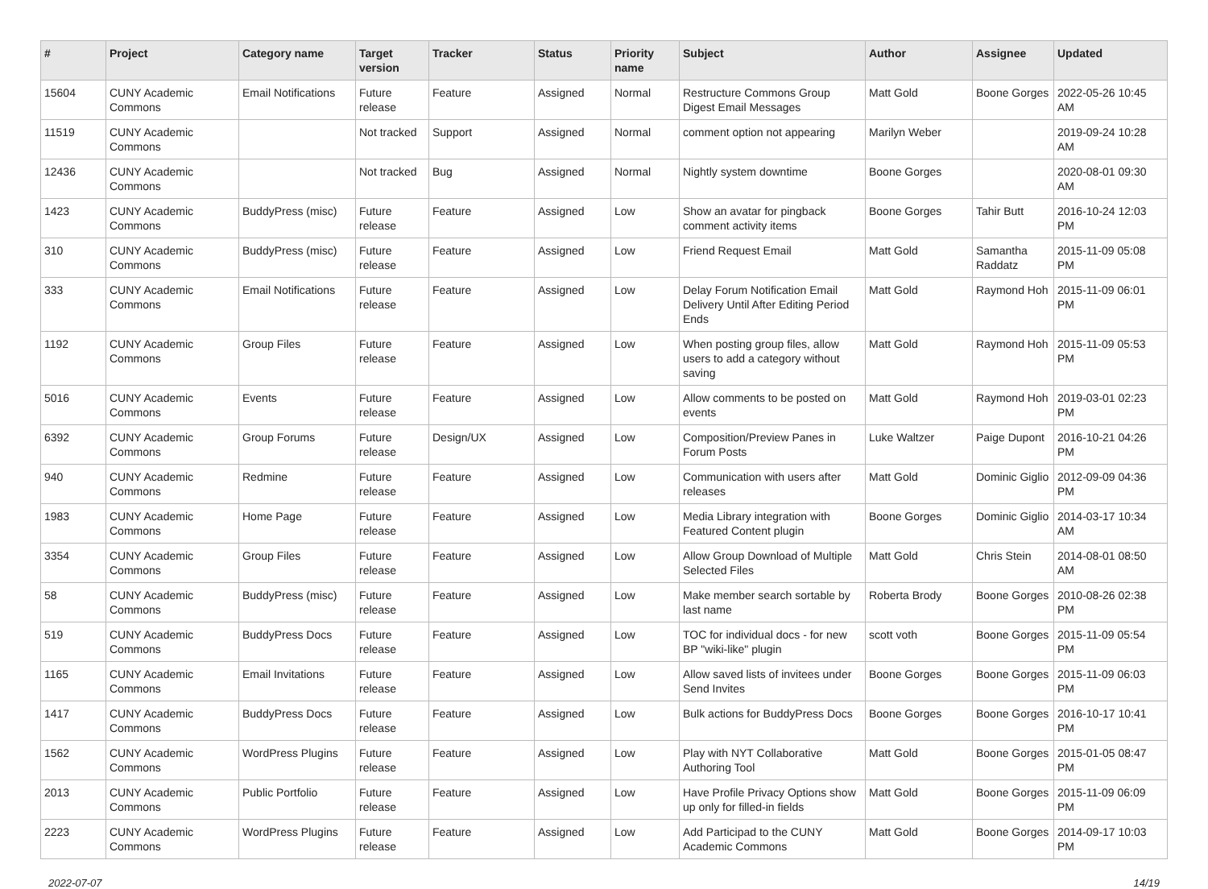| # | Project | Category name | Target version | Tracker | Status | Priority name | Subject | Author | Assignee | Updated |
| --- | --- | --- | --- | --- | --- | --- | --- | --- | --- | --- |
| 15604 | CUNY Academic Commons | Email Notifications | Future release | Feature | Assigned | Normal | Restructure Commons Group Digest Email Messages | Matt Gold | Boone Gorges | 2022-05-26 10:45 AM |
| 11519 | CUNY Academic Commons | | Not tracked | Support | Assigned | Normal | comment option not appearing | Marilyn Weber | | 2019-09-24 10:28 AM |
| 12436 | CUNY Academic Commons | | Not tracked | Bug | Assigned | Normal | Nightly system downtime | Boone Gorges | | 2020-08-01 09:30 AM |
| 1423 | CUNY Academic Commons | BuddyPress (misc) | Future release | Feature | Assigned | Low | Show an avatar for pingback comment activity items | Boone Gorges | Tahir Butt | 2016-10-24 12:03 PM |
| 310 | CUNY Academic Commons | BuddyPress (misc) | Future release | Feature | Assigned | Low | Friend Request Email | Matt Gold | Samantha Raddatz | 2015-11-09 05:08 PM |
| 333 | CUNY Academic Commons | Email Notifications | Future release | Feature | Assigned | Low | Delay Forum Notification Email Delivery Until After Editing Period Ends | Matt Gold | Raymond Hoh | 2015-11-09 06:01 PM |
| 1192 | CUNY Academic Commons | Group Files | Future release | Feature | Assigned | Low | When posting group files, allow users to add a category without saving | Matt Gold | Raymond Hoh | 2015-11-09 05:53 PM |
| 5016 | CUNY Academic Commons | Events | Future release | Feature | Assigned | Low | Allow comments to be posted on events | Matt Gold | Raymond Hoh | 2019-03-01 02:23 PM |
| 6392 | CUNY Academic Commons | Group Forums | Future release | Design/UX | Assigned | Low | Composition/Preview Panes in Forum Posts | Luke Waltzer | Paige Dupont | 2016-10-21 04:26 PM |
| 940 | CUNY Academic Commons | Redmine | Future release | Feature | Assigned | Low | Communication with users after releases | Matt Gold | Dominic Giglio | 2012-09-09 04:36 PM |
| 1983 | CUNY Academic Commons | Home Page | Future release | Feature | Assigned | Low | Media Library integration with Featured Content plugin | Boone Gorges | Dominic Giglio | 2014-03-17 10:34 AM |
| 3354 | CUNY Academic Commons | Group Files | Future release | Feature | Assigned | Low | Allow Group Download of Multiple Selected Files | Matt Gold | Chris Stein | 2014-08-01 08:50 AM |
| 58 | CUNY Academic Commons | BuddyPress (misc) | Future release | Feature | Assigned | Low | Make member search sortable by last name | Roberta Brody | Boone Gorges | 2010-08-26 02:38 PM |
| 519 | CUNY Academic Commons | BuddyPress Docs | Future release | Feature | Assigned | Low | TOC for individual docs - for new BP "wiki-like" plugin | scott voth | Boone Gorges | 2015-11-09 05:54 PM |
| 1165 | CUNY Academic Commons | Email Invitations | Future release | Feature | Assigned | Low | Allow saved lists of invitees under Send Invites | Boone Gorges | Boone Gorges | 2015-11-09 06:03 PM |
| 1417 | CUNY Academic Commons | BuddyPress Docs | Future release | Feature | Assigned | Low | Bulk actions for BuddyPress Docs | Boone Gorges | Boone Gorges | 2016-10-17 10:41 PM |
| 1562 | CUNY Academic Commons | WordPress Plugins | Future release | Feature | Assigned | Low | Play with NYT Collaborative Authoring Tool | Matt Gold | Boone Gorges | 2015-01-05 08:47 PM |
| 2013 | CUNY Academic Commons | Public Portfolio | Future release | Feature | Assigned | Low | Have Profile Privacy Options show up only for filled-in fields | Matt Gold | Boone Gorges | 2015-11-09 06:09 PM |
| 2223 | CUNY Academic Commons | WordPress Plugins | Future release | Feature | Assigned | Low | Add Participad to the CUNY Academic Commons | Matt Gold | Boone Gorges | 2014-09-17 10:03 PM |
2022-07-07 14/19